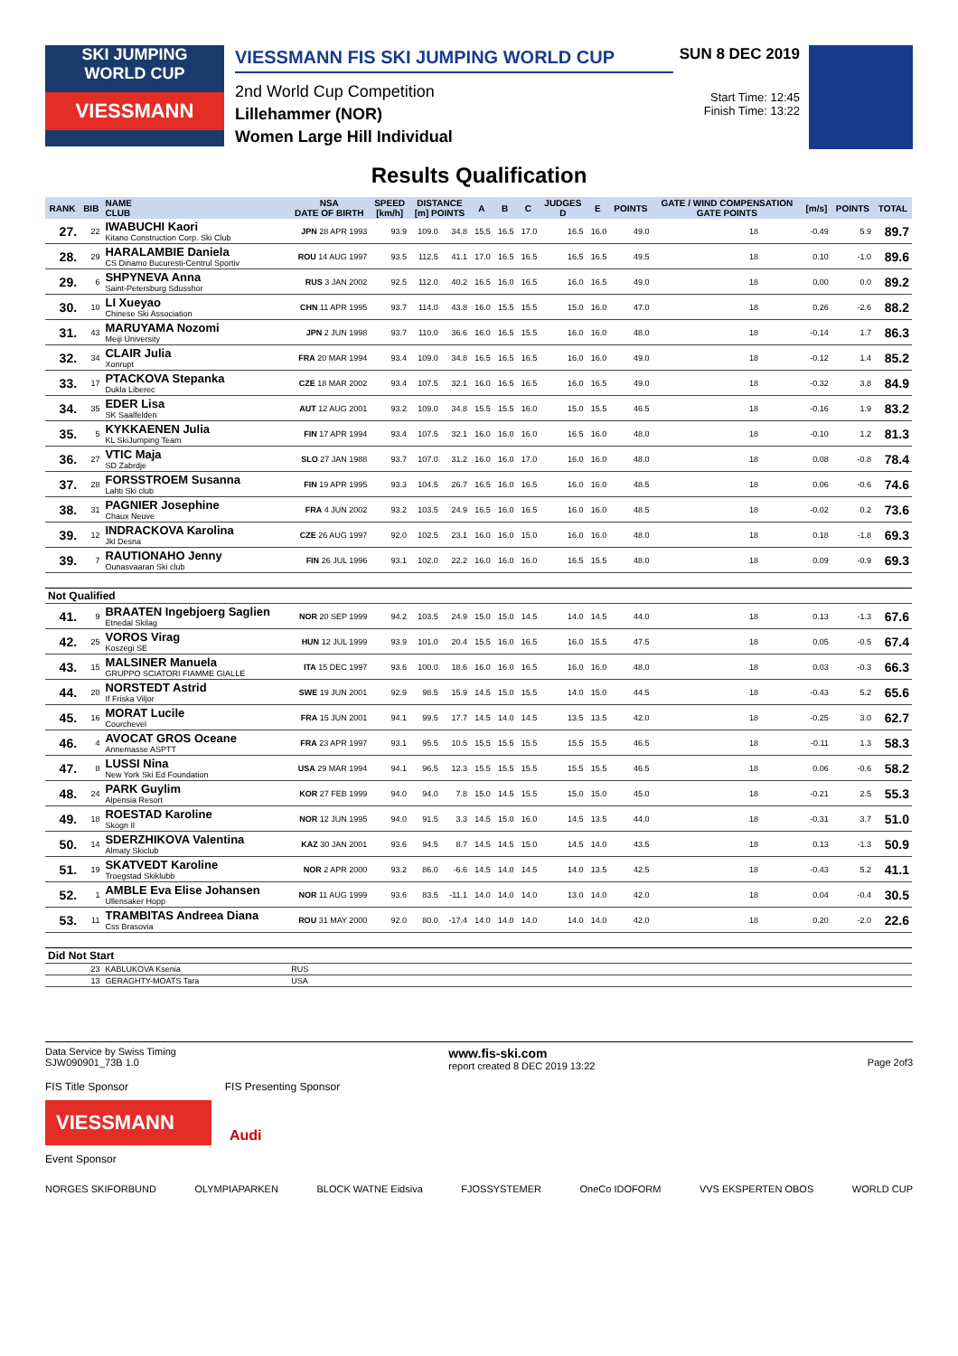SKI JUMPING
WORLD CUP
VIESSMANN
VIESSMANN FIS SKI JUMPING WORLD CUP
2nd World Cup Competition
Lillehammer (NOR)
Women Large Hill Individual
SUN 8 DEC 2019
Start Time: 12:45
Finish Time: 13:22
Results Qualification
| RANK | BIB | NAME CLUB | NSA DATE OF BIRTH | SPEED [km/h] | DISTANCE [m] POINTS | | A | B | C | JUDGES D | E | POINTS | GATE / WIND COMPENSATION GATE POINTS | | [m/s] | POINTS | TOTAL |
| --- | --- | --- | --- | --- | --- | --- | --- | --- | --- | --- | --- | --- | --- | --- | --- | --- | --- |
| 27. | 22 | IWABUCHI Kaori Kitano Construction Corp. Ski Club | JPN 28 APR 1993 | 93.9 | 109.0 | 34.8 | 15.5 | 16.5 | 17.0 | 16.5 | 16.0 | 49.0 | 18 | | -0.49 | 5.9 | 89.7 |
| 28. | 29 | HARALAMBIE Daniela CS Dinamo Bucuresti-Centrul Sportiv | ROU 14 AUG 1997 | 93.5 | 112.5 | 41.1 | 17.0 | 16.5 | 16.5 | 16.5 | 16.5 | 49.5 | 18 | | 0.10 | -1.0 | 89.6 |
| 29. | 6 | SHPYNEVA Anna Saint-Petersburg Sdusshor | RUS 3 JAN 2002 | 92.5 | 112.0 | 40.2 | 16.5 | 16.0 | 16.5 | 16.0 | 16.5 | 49.0 | 18 | | 0.00 | 0.0 | 89.2 |
| 30. | 10 | LI Xueyao Chinese Ski Association | CHN 11 APR 1995 | 93.7 | 114.0 | 43.8 | 16.0 | 15.5 | 15.5 | 15.0 | 16.0 | 47.0 | 18 | | 0.26 | -2.6 | 88.2 |
| 31. | 43 | MARUYAMA Nozomi Meiji University | JPN 2 JUN 1998 | 93.7 | 110.0 | 36.6 | 16.0 | 16.5 | 15.5 | 16.0 | 16.0 | 48.0 | 18 | | -0.14 | 1.7 | 86.3 |
| 32. | 34 | CLAIR Julia Xonrupt | FRA 20 MAR 1994 | 93.4 | 109.0 | 34.8 | 16.5 | 16.5 | 16.5 | 16.0 | 16.0 | 49.0 | 18 | | -0.12 | 1.4 | 85.2 |
| 33. | 17 | PTACKOVA Stepanka Dukla Liberec | CZE 18 MAR 2002 | 93.4 | 107.5 | 32.1 | 16.0 | 16.5 | 16.5 | 16.0 | 16.5 | 49.0 | 18 | | -0.32 | 3.8 | 84.9 |
| 34. | 35 | EDER Lisa SK Saalfelden | AUT 12 AUG 2001 | 93.2 | 109.0 | 34.8 | 15.5 | 15.5 | 16.0 | 15.0 | 15.5 | 46.5 | 18 | | -0.16 | 1.9 | 83.2 |
| 35. | 5 | KYKKAENEN Julia KL SkiJumping Team | FIN 17 APR 1994 | 93.4 | 107.5 | 32.1 | 16.0 | 16.0 | 16.0 | 16.5 | 16.0 | 48.0 | 18 | | -0.10 | 1.2 | 81.3 |
| 36. | 27 | VTIC Maja SD Zabrdje | SLO 27 JAN 1988 | 93.7 | 107.0 | 31.2 | 16.0 | 16.0 | 17.0 | 16.0 | 16.0 | 48.0 | 18 | | 0.08 | -0.8 | 78.4 |
| 37. | 28 | FORSSTROEM Susanna Lahti Ski club | FIN 19 APR 1995 | 93.3 | 104.5 | 26.7 | 16.5 | 16.0 | 16.5 | 16.0 | 16.0 | 48.5 | 18 | | 0.06 | -0.6 | 74.6 |
| 38. | 31 | PAGNIER Josephine Chaux Neuve | FRA 4 JUN 2002 | 93.2 | 103.5 | 24.9 | 16.5 | 16.0 | 16.5 | 16.0 | 16.0 | 48.5 | 18 | | -0.02 | 0.2 | 73.6 |
| 39. | 12 | INDRACKOVA Karolina Jkl Desna | CZE 26 AUG 1997 | 92.0 | 102.5 | 23.1 | 16.0 | 16.0 | 15.0 | 16.0 | 16.0 | 48.0 | 18 | | 0.18 | -1.8 | 69.3 |
| 39. | 7 | RAUTIONAHO Jenny Ounasvaaran Ski club | FIN 26 JUL 1996 | 93.1 | 102.0 | 22.2 | 16.0 | 16.0 | 16.0 | 16.5 | 15.5 | 48.0 | 18 | | 0.09 | -0.9 | 69.3 |
| Not Qualified | | | | | | | | | | | | | | | | | |
| 41. | 9 | BRAATEN Ingebjoerg Saglien Etnedal Skilag | NOR 20 SEP 1999 | 94.2 | 103.5 | 24.9 | 15.0 | 15.0 | 14.5 | 14.0 | 14.5 | 44.0 | 18 | | 0.13 | -1.3 | 67.6 |
| 42. | 25 | VOROS Virag Koszegi SE | HUN 12 JUL 1999 | 93.9 | 101.0 | 20.4 | 15.5 | 16.0 | 16.5 | 16.0 | 15.5 | 47.5 | 18 | | 0.05 | -0.5 | 67.4 |
| 43. | 15 | MALSINER Manuela GRUPPO SCIATORI FIAMME GIALLE | ITA 15 DEC 1997 | 93.6 | 100.0 | 18.6 | 16.0 | 16.0 | 16.5 | 16.0 | 16.0 | 48.0 | 18 | | 0.03 | -0.3 | 66.3 |
| 44. | 20 | NORSTEDT Astrid If Friska Viljor | SWE 19 JUN 2001 | 92.9 | 98.5 | 15.9 | 14.5 | 15.0 | 15.5 | 14.0 | 15.0 | 44.5 | 18 | | -0.43 | 5.2 | 65.6 |
| 45. | 16 | MORAT Lucile Courchevel | FRA 15 JUN 2001 | 94.1 | 99.5 | 17.7 | 14.5 | 14.0 | 14.5 | 13.5 | 13.5 | 42.0 | 18 | | -0.25 | 3.0 | 62.7 |
| 46. | 4 | AVOCAT GROS Oceane Annemasse ASPTT | FRA 23 APR 1997 | 93.1 | 95.5 | 10.5 | 15.5 | 15.5 | 15.5 | 15.5 | 15.5 | 46.5 | 18 | | -0.11 | 1.3 | 58.3 |
| 47. | 8 | LUSSI Nina New York Ski Ed Foundation | USA 29 MAR 1994 | 94.1 | 96.5 | 12.3 | 15.5 | 15.5 | 15.5 | 15.5 | 15.5 | 46.5 | 18 | | 0.06 | -0.6 | 58.2 |
| 48. | 24 | PARK Guylim Alpensia Resort | KOR 27 FEB 1999 | 94.0 | 94.0 | 7.8 | 15.0 | 14.5 | 15.5 | 15.0 | 15.0 | 45.0 | 18 | | -0.21 | 2.5 | 55.3 |
| 49. | 18 | ROESTAD Karoline Skogn Il | NOR 12 JUN 1995 | 94.0 | 91.5 | 3.3 | 14.5 | 15.0 | 16.0 | 14.5 | 13.5 | 44.0 | 18 | | -0.31 | 3.7 | 51.0 |
| 50. | 14 | SDERZHIKOVA Valentina Almaty Skiclub | KAZ 30 JAN 2001 | 93.6 | 94.5 | 8.7 | 14.5 | 14.5 | 15.0 | 14.5 | 14.0 | 43.5 | 18 | | 0.13 | -1.3 | 50.9 |
| 51. | 19 | SKATVEDT Karoline Troegstad Skiklubb | NOR 2 APR 2000 | 93.2 | 86.0 | -6.6 | 14.5 | 14.0 | 14.5 | 14.0 | 13.5 | 42.5 | 18 | | -0.43 | 5.2 | 41.1 |
| 52. | 1 | AMBLE Eva Elise Johansen Ullensaker Hopp | NOR 11 AUG 1999 | 93.6 | 83.5 | -11.1 | 14.0 | 14.0 | 14.0 | 13.0 | 14.0 | 42.0 | 18 | | 0.04 | -0.4 | 30.5 |
| 53. | 11 | TRAMBITAS Andreea Diana Css Brasovia | ROU 31 MAY 2000 | 92.0 | 80.0 | -17.4 | 14.0 | 14.0 | 14.0 | 14.0 | 14.0 | 42.0 | 18 | | 0.20 | -2.0 | 22.6 |
| Did Not Start | | | | | | | | | | | | | | | | | |
| | 23 | KABLUKOVA Ksenia | RUS | | | | | | | | | | | | | | |
| | 13 | GERAGHTY-MOATS Tara | USA | | | | | | | | | | | | | | |
Data Service by Swiss Timing
SJW090901_73B 1.0 www.fis-ski.com
report created 8 DEC 2019 13:22
Page 2of3
FIS Title Sponsor FIS Presenting Sponsor
VIESSMANN
Audi
Event Sponsor
NORGES SKIFORBUND OLYMPIAPARKEN BLOCK WATNE Eidsiva FJOSSYSTEMER OneCo IDOFORM VVS EKSPERTEN OBOS WORLD CUP